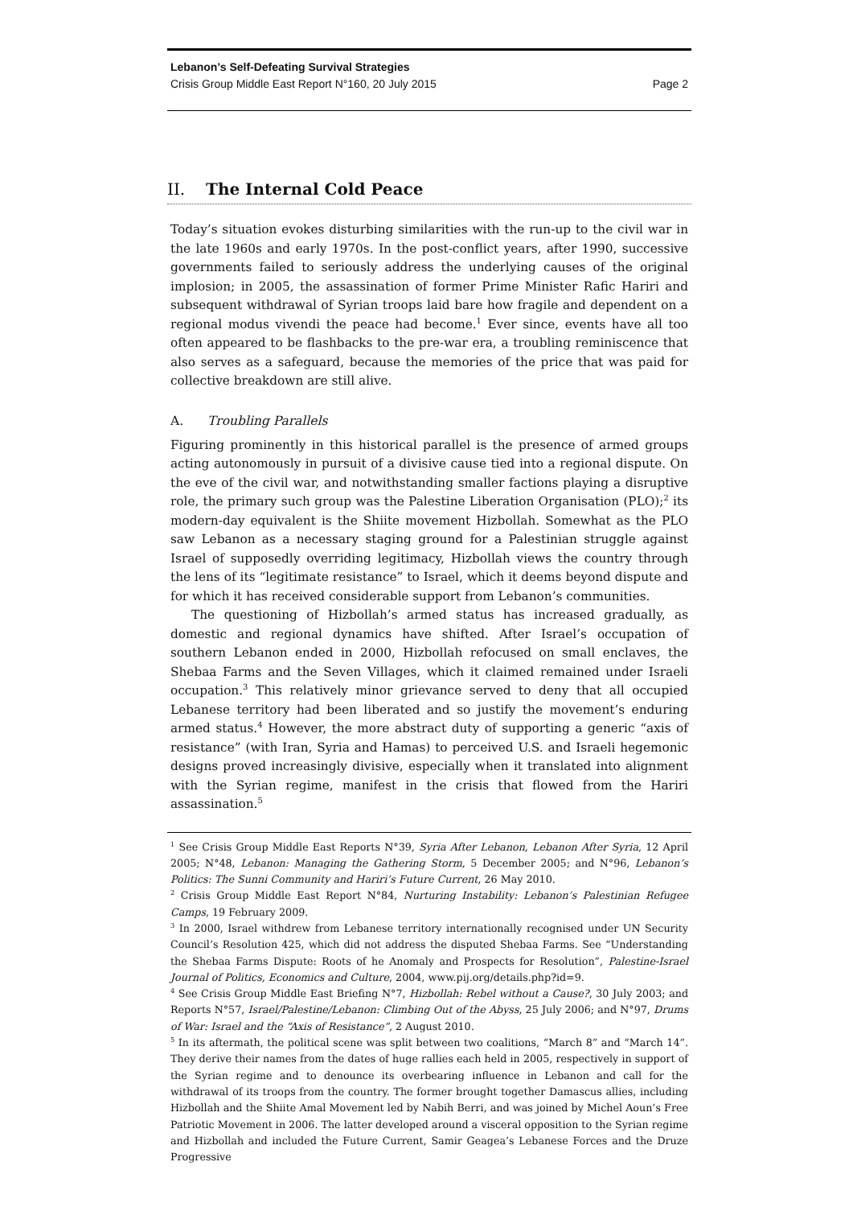Lebanon’s Self-Defeating Survival Strategies
Crisis Group Middle East Report N°160, 20 July 2015 Page 2
II. The Internal Cold Peace
Today’s situation evokes disturbing similarities with the run-up to the civil war in the late 1960s and early 1970s. In the post-conflict years, after 1990, successive governments failed to seriously address the underlying causes of the original implosion; in 2005, the assassination of former Prime Minister Rafic Hariri and subsequent withdrawal of Syrian troops laid bare how fragile and dependent on a regional modus vivendi the peace had become.<sup>1</sup> Ever since, events have all too often appeared to be flashbacks to the pre-war era, a troubling reminiscence that also serves as a safeguard, because the memories of the price that was paid for collective breakdown are still alive.
A. Troubling Parallels
Figuring prominently in this historical parallel is the presence of armed groups acting autonomously in pursuit of a divisive cause tied into a regional dispute. On the eve of the civil war, and notwithstanding smaller factions playing a disruptive role, the primary such group was the Palestine Liberation Organisation (PLO);<sup>2</sup> its modern-day equivalent is the Shiite movement Hizbollah. Somewhat as the PLO saw Lebanon as a necessary staging ground for a Palestinian struggle against Israel of supposedly overriding legitimacy, Hizbollah views the country through the lens of its “legitimate resistance” to Israel, which it deems beyond dispute and for which it has received considerable support from Lebanon’s communities.
The questioning of Hizbollah’s armed status has increased gradually, as domestic and regional dynamics have shifted. After Israel’s occupation of southern Lebanon ended in 2000, Hizbollah refocused on small enclaves, the Shebaa Farms and the Seven Villages, which it claimed remained under Israeli occupation.<sup>3</sup> This relatively minor grievance served to deny that all occupied Lebanese territory had been liberated and so justify the movement’s enduring armed status.<sup>4</sup> However, the more abstract duty of supporting a generic “axis of resistance” (with Iran, Syria and Hamas) to perceived U.S. and Israeli hegemonic designs proved increasingly divisive, especially when it translated into alignment with the Syrian regime, manifest in the crisis that flowed from the Hariri assassination.<sup>5</sup>
<sup>1</sup> See Crisis Group Middle East Reports N°39, Syria After Lebanon, Lebanon After Syria, 12 April 2005; N°48, Lebanon: Managing the Gathering Storm, 5 December 2005; and N°96, Lebanon’s Politics: The Sunni Community and Hariri’s Future Current, 26 May 2010.
<sup>2</sup> Crisis Group Middle East Report N°84, Nurturing Instability: Lebanon’s Palestinian Refugee Camps, 19 February 2009.
<sup>3</sup> In 2000, Israel withdrew from Lebanese territory internationally recognised under UN Security Council’s Resolution 425, which did not address the disputed Shebaa Farms. See “Understanding the Shebaa Farms Dispute: Roots of he Anomaly and Prospects for Resolution”, Palestine-Israel Journal of Politics, Economics and Culture, 2004, www.pij.org/details.php?id=9.
<sup>4</sup> See Crisis Group Middle East Briefing N°7, Hizbollah: Rebel without a Cause?, 30 July 2003; and Reports N°57, Israel/Palestine/Lebanon: Climbing Out of the Abyss, 25 July 2006; and N°97, Drums of War: Israel and the “Axis of Resistance”, 2 August 2010.
<sup>5</sup> In its aftermath, the political scene was split between two coalitions, “March 8” and “March 14”. They derive their names from the dates of huge rallies each held in 2005, respectively in support of the Syrian regime and to denounce its overbearing influence in Lebanon and call for the withdrawal of its troops from the country. The former brought together Damascus allies, including Hizbollah and the Shiite Amal Movement led by Nabih Berri, and was joined by Michel Aoun’s Free Patriotic Movement in 2006. The latter developed around a visceral opposition to the Syrian regime and Hizbollah and included the Future Current, Samir Geagea’s Lebanese Forces and the Druze Progressive